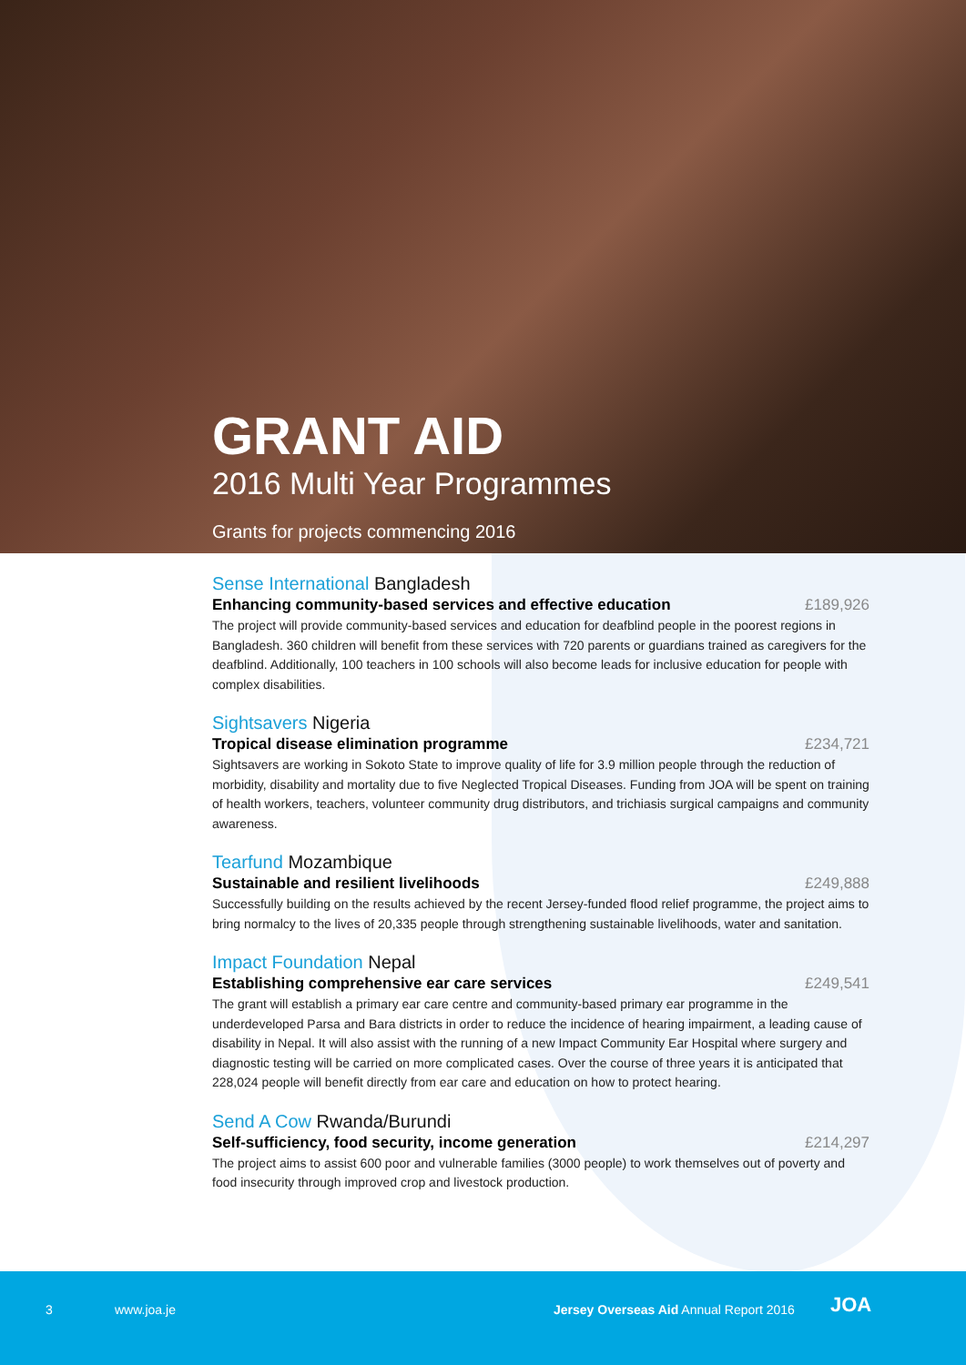GRANT AID
2016 Multi Year Programmes
Grants for projects commencing 2016
Sense International Bangladesh
Enhancing community-based services and effective education £189,926
The project will provide community-based services and education for deafblind people in the poorest regions in Bangladesh. 360 children will benefit from these services with 720 parents or guardians trained as caregivers for the deafblind. Additionally, 100 teachers in 100 schools will also become leads for inclusive education for people with complex disabilities.
Sightsavers Nigeria
Tropical disease elimination programme £234,721
Sightsavers are working in Sokoto State to improve quality of life for 3.9 million people through the reduction of morbidity, disability and mortality due to five Neglected Tropical Diseases. Funding from JOA will be spent on training of health workers, teachers, volunteer community drug distributors, and trichiasis surgical campaigns and community awareness.
Tearfund Mozambique
Sustainable and resilient livelihoods £249,888
Successfully building on the results achieved by the recent Jersey-funded flood relief programme, the project aims to bring normalcy to the lives of 20,335 people through strengthening sustainable livelihoods, water and sanitation.
Impact Foundation Nepal
Establishing comprehensive ear care services £249,541
The grant will establish a primary ear care centre and community-based primary ear programme in the underdeveloped Parsa and Bara districts in order to reduce the incidence of hearing impairment, a leading cause of disability in Nepal. It will also assist with the running of a new Impact Community Ear Hospital where surgery and diagnostic testing will be carried on more complicated cases. Over the course of three years it is anticipated that 228,024 people will benefit directly from ear care and education on how to protect hearing.
Send A Cow Rwanda/Burundi
Self-sufficiency, food security, income generation £214,297
The project aims to assist 600 poor and vulnerable families (3000 people) to work themselves out of poverty and food insecurity through improved crop and livestock production.
3 www.joa.je
Jersey Overseas Aid Annual Report 2016
JOA